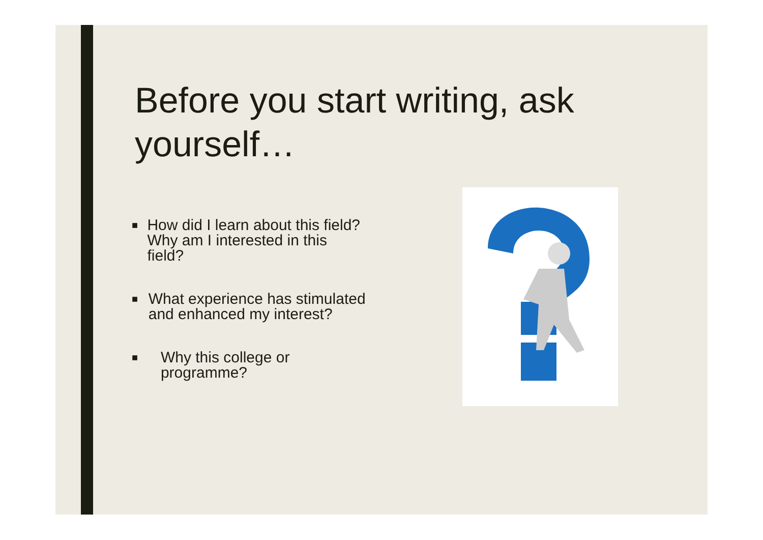Before you start writing, ask yourself…
■ How did I learn about this field? Why am I interested in this field?
■ What experience has stimulated and enhanced my interest?
■ Why this college or programme?